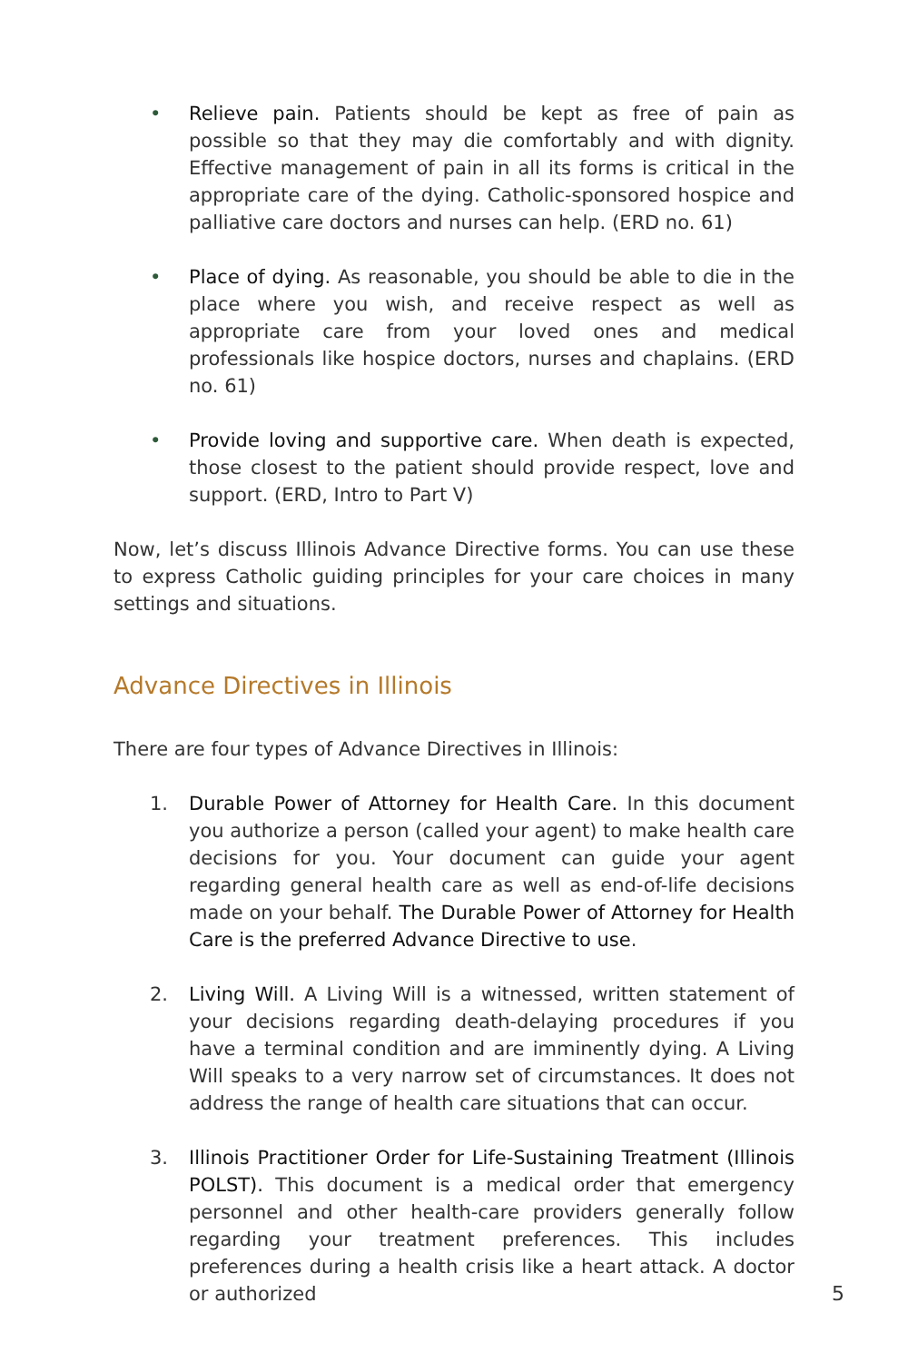• Relieve pain. Patients should be kept as free of pain as possible so that they may die comfortably and with dignity. Effective management of pain in all its forms is critical in the appropriate care of the dying. Catholic-sponsored hospice and palliative care doctors and nurses can help. (ERD no. 61)
• Place of dying. As reasonable, you should be able to die in the place where you wish, and receive respect as well as appropriate care from your loved ones and medical professionals like hospice doctors, nurses and chaplains. (ERD no. 61)
• Provide loving and supportive care. When death is expected, those closest to the patient should provide respect, love and support. (ERD, Intro to Part V)
Now, let’s discuss Illinois Advance Directive forms. You can use these to express Catholic guiding principles for your care choices in many settings and situations.
Advance Directives in Illinois
There are four types of Advance Directives in Illinois:
1. Durable Power of Attorney for Health Care. In this document you authorize a person (called your agent) to make health care decisions for you. Your document can guide your agent regarding general health care as well as end-of-life decisions made on your behalf. The Durable Power of Attorney for Health Care is the preferred Advance Directive to use.
2. Living Will. A Living Will is a witnessed, written statement of your decisions regarding death-delaying procedures if you have a terminal condition and are imminently dying. A Living Will speaks to a very narrow set of circumstances. It does not address the range of health care situations that can occur.
3. Illinois Practitioner Order for Life-Sustaining Treatment (Illinois POLST). This document is a medical order that emergency personnel and other health-care providers generally follow regarding your treatment preferences. This includes preferences during a health crisis like a heart attack. A doctor or authorized
5